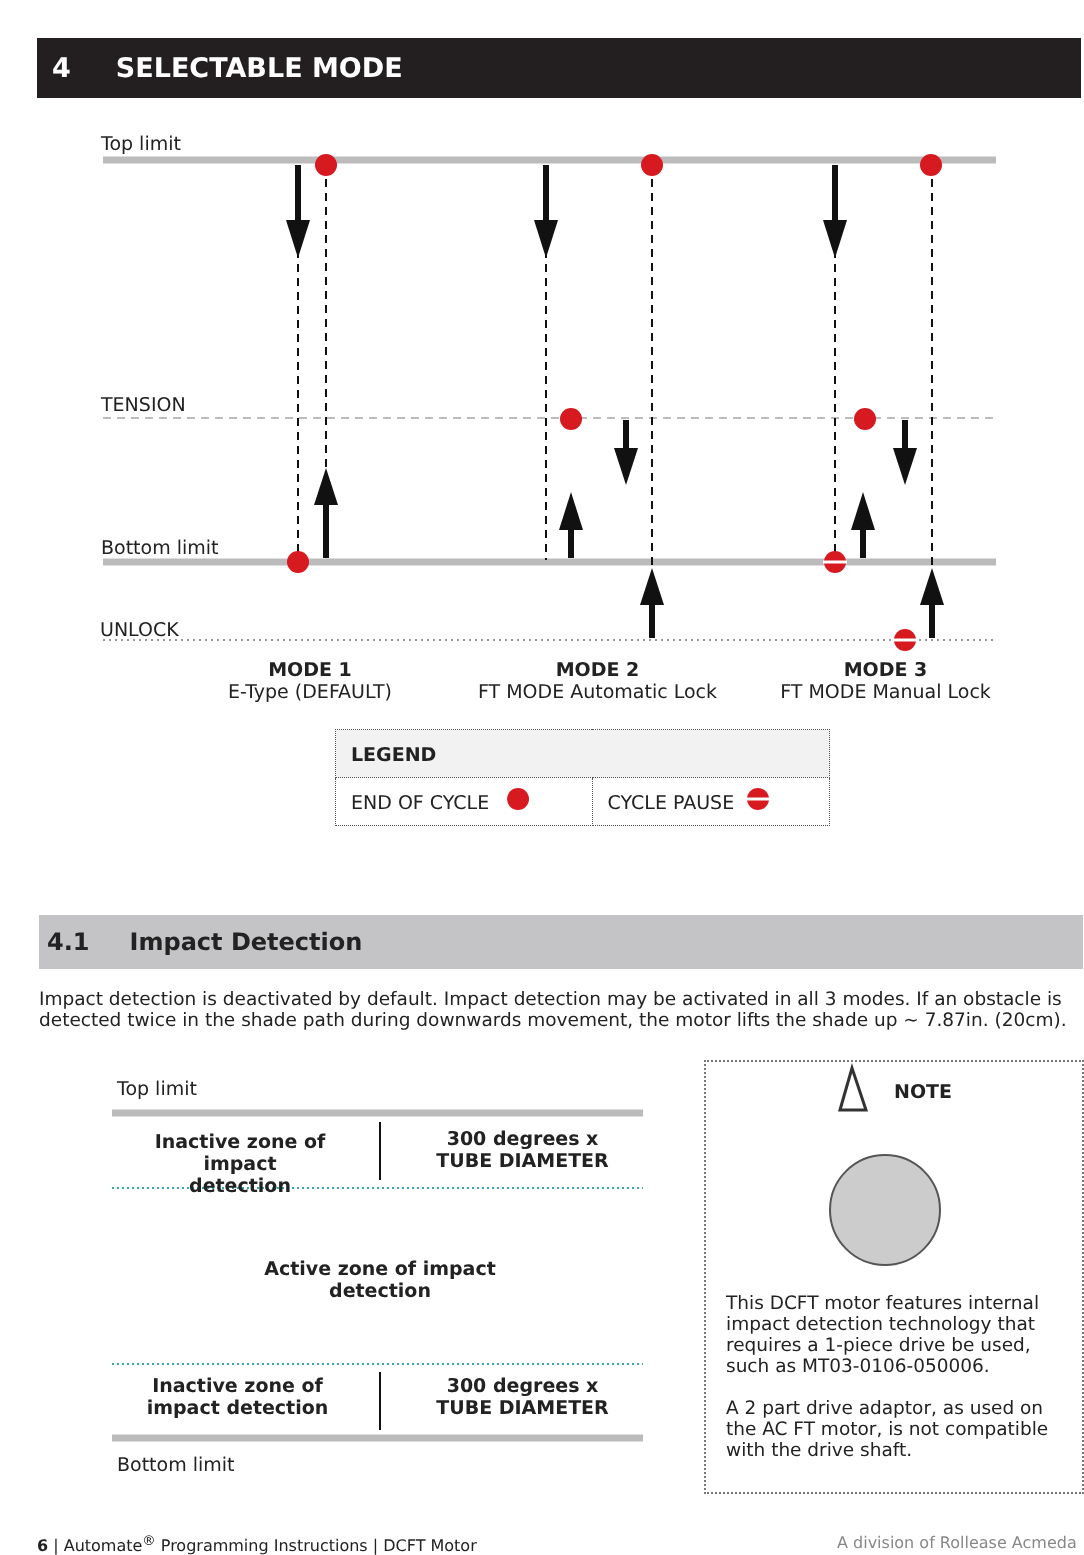4 SELECTABLE MODE
Top limit
TENSION
Bottom limit
UNLOCK
MODE 1
E-Type (DEFAULT)
MODE 2
FT MODE Automatic Lock
MODE 3
FT MODE Manual Lock
| LEGEND | |
| --- | --- |
| END OF CYCLE | CYCLE PAUSE |
4.1 Impact Detection
Impact detection is deactivated by default. Impact detection may be activated in all 3 modes. If an obstacle is detected twice in the shade path during downwards movement, the motor lifts the shade up ~ 7.87in. (20cm).
Top limit
Inactive zone of impact detection
300 degrees x TUBE DIAMETER
Active zone of impact detection
Inactive zone of impact detection
300 degrees x TUBE DIAMETER
Bottom limit
NOTE
This DCFT motor features internal impact detection technology that requires a 1-piece drive be used, such as MT03-0106-050006.
A 2 part drive adaptor, as used on the AC FT motor, is not compatible with the drive shaft.
6 | Automate<sup>®</sup> Programming Instructions | DCFT Motor
A division of Rollease Acmeda